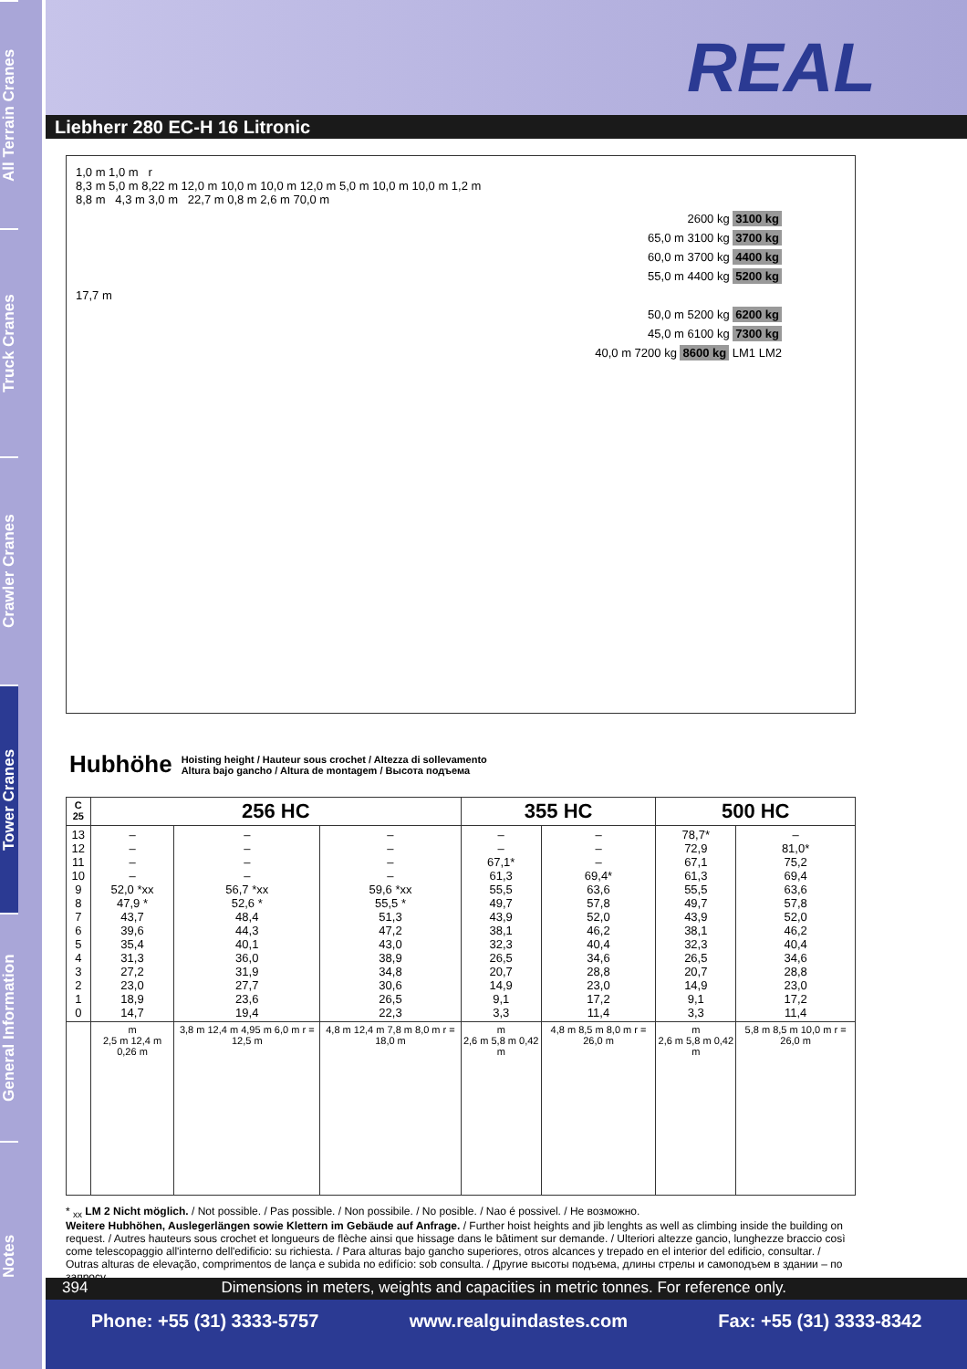All Terrain Cranes
Truck Cranes
Crawler Cranes
Tower Cranes
General Information
Notes
REAL
Liebherr 280 EC-H 16 Litronic
1,0 m 1,0 m r
8,3 m 5,0 m 8,22 m 12,0 m 10,0 m 10,0 m 12,0 m 5,0 m 10,0 m 10,0 m 1,2 m
8,8 m 4,3 m 3,0 m 22,7 m 0,8 m 2,6 m 70,0 m
2600 kg 3100 kg
65,0 m 3100 kg 3700 kg
60,0 m 3700 kg 4400 kg
55,0 m 4400 kg 5200 kg
17,7 m
50,0 m 5200 kg 6200 kg
45,0 m 6100 kg 7300 kg
40,0 m 7200 kg 8600 kg LM1 LM2
Hubhöhe
Hoisting height / Hauteur sous crochet / Altezza di sollevamento
Altura bajo gancho / Altura de montagem / Высота подъема
| C 25 | 256 HC | | | 355 HC | | 500 HC | |
| --- | --- | --- | --- | --- | --- | --- | --- |
| 13 12 11 10 9 8 7 6 5 4 3 2 1 0 | – – – – 52,0 *xx 47,9 * 43,7 39,6 35,4 31,3 27,2 23,0 18,9 14,7 | – – – – 56,7 *xx 52,6 * 48,4 44,3 40,1 36,0 31,9 27,7 23,6 19,4 | – – – – 59,6 *xx 55,5 * 51,3 47,2 43,0 38,9 34,8 30,6 26,5 22,3 | – – 67,1* 61,3 55,5 49,7 43,9 38,1 32,3 26,5 20,7 14,9 9,1 3,3 | – – – 69,4* 63,6 57,8 52,0 46,2 40,4 34,6 28,8 23,0 17,2 11,4 | 78,7* 72,9 67,1 61,3 55,5 49,7 43,9 38,1 32,3 26,5 20,7 14,9 9,1 3,3 | – 81,0* 75,2 69,4 63,6 57,8 52,0 46,2 40,4 34,6 28,8 23,0 17,2 11,4 |
| | m 2,5 m 12,4 m 0,26 m | 3,8 m 12,4 m 4,95 m 6,0 m r = 12,5 m | 4,8 m 12,4 m 7,8 m 8,0 m r = 18,0 m | m 2,6 m 5,8 m 0,42 m | 4,8 m 8,5 m 8,0 m r = 26,0 m | m 2,6 m 5,8 m 0,42 m | 5,8 m 8,5 m 10,0 m r = 26,0 m |
* <sub>xx</sub> LM 2 Nicht möglich. / Not possible. / Pas possible. / Non possibile. / No posible. / Nao é possivel. / Не возможно.
Weitere Hubhöhen, Auslegerlängen sowie Klettern im Gebäude auf Anfrage. / Further hoist heights and jib lenghts as well as climbing inside the building on request. / Autres hauteurs sous crochet et longueurs de flèche ainsi que hissage dans le bâtiment sur demande. / Ulteriori altezze gancio, lunghezze braccio così come telescopaggio all'interno dell'edificio: su richiesta. / Para alturas bajo gancho superiores, otros alcances y trepado en el interior del edificio, consultar. / Outras alturas de elevação, comprimentos de lança e subida no edifício: sob consulta. / Другие высоты подъема, длины стрелы и самоподъем в здании – по запросу.
394 Dimensions in meters, weights and capacities in metric tonnes. For reference only.
Phone: +55 (31) 3333-5757 www.realguindastes.com Fax: +55 (31) 3333-8342